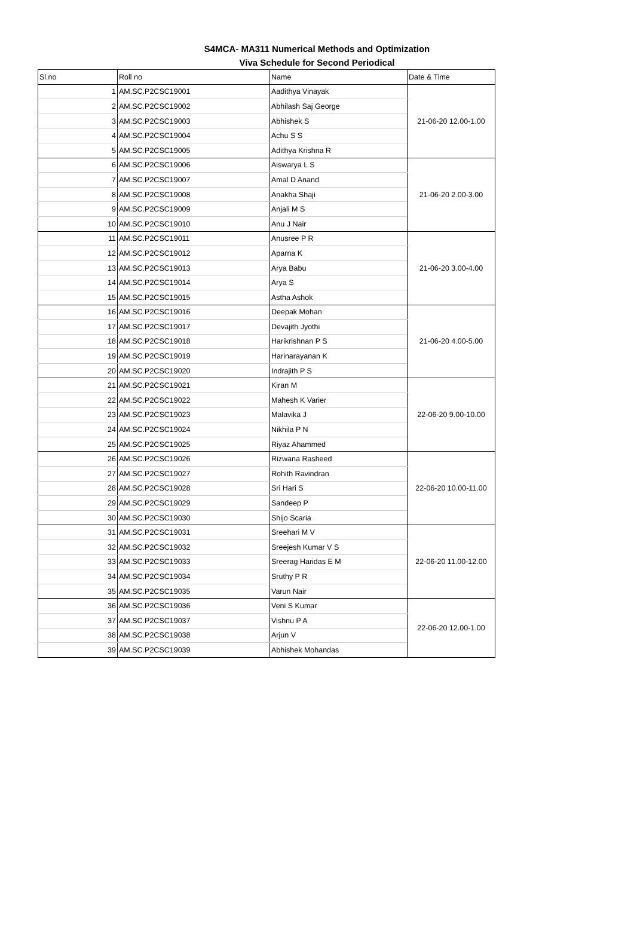S4MCA- MA311 Numerical Methods and Optimization
Viva Schedule for Second Periodical
| Sl.no | Roll no | Name | Date & Time |
| --- | --- | --- | --- |
| 1 | AM.SC.P2CSC19001 | Aadithya Vinayak | 21-06-20 12.00-1.00 |
| 2 | AM.SC.P2CSC19002 | Abhilash Saj George | |
| 3 | AM.SC.P2CSC19003 | Abhishek S | |
| 4 | AM.SC.P2CSC19004 | Achu S S | |
| 5 | AM.SC.P2CSC19005 | Adithya Krishna R | |
| 6 | AM.SC.P2CSC19006 | Aiswarya L S | 21-06-20 2.00-3.00 |
| 7 | AM.SC.P2CSC19007 | Amal D Anand | |
| 8 | AM.SC.P2CSC19008 | Anakha Shaji | |
| 9 | AM.SC.P2CSC19009 | Anjali M S | |
| 10 | AM.SC.P2CSC19010 | Anu J Nair | |
| 11 | AM.SC.P2CSC19011 | Anusree P R | 21-06-20 3.00-4.00 |
| 12 | AM.SC.P2CSC19012 | Aparna K | |
| 13 | AM.SC.P2CSC19013 | Arya Babu | |
| 14 | AM.SC.P2CSC19014 | Arya S | |
| 15 | AM.SC.P2CSC19015 | Astha Ashok | |
| 16 | AM.SC.P2CSC19016 | Deepak Mohan | 21-06-20 4.00-5.00 |
| 17 | AM.SC.P2CSC19017 | Devajith Jyothi | |
| 18 | AM.SC.P2CSC19018 | Harikrishnan P S | |
| 19 | AM.SC.P2CSC19019 | Harinarayanan K | |
| 20 | AM.SC.P2CSC19020 | Indrajith P S | |
| 21 | AM.SC.P2CSC19021 | Kiran M | 22-06-20 9.00-10.00 |
| 22 | AM.SC.P2CSC19022 | Mahesh K Varier | |
| 23 | AM.SC.P2CSC19023 | Malavika J | |
| 24 | AM.SC.P2CSC19024 | Nikhila P N | |
| 25 | AM.SC.P2CSC19025 | Riyaz Ahammed | |
| 26 | AM.SC.P2CSC19026 | Rizwana Rasheed | 22-06-20 10.00-11.00 |
| 27 | AM.SC.P2CSC19027 | Rohith Ravindran | |
| 28 | AM.SC.P2CSC19028 | Sri Hari S | |
| 29 | AM.SC.P2CSC19029 | Sandeep P | |
| 30 | AM.SC.P2CSC19030 | Shijo Scaria | |
| 31 | AM.SC.P2CSC19031 | Sreehari M V | 22-06-20 11.00-12.00 |
| 32 | AM.SC.P2CSC19032 | Sreejesh Kumar V S | |
| 33 | AM.SC.P2CSC19033 | Sreerag Haridas E M | |
| 34 | AM.SC.P2CSC19034 | Sruthy P R | |
| 35 | AM.SC.P2CSC19035 | Varun Nair | |
| 36 | AM.SC.P2CSC19036 | Veni S Kumar | 22-06-20 12.00-1.00 |
| 37 | AM.SC.P2CSC19037 | Vishnu P A | |
| 38 | AM.SC.P2CSC19038 | Arjun V | |
| 39 | AM.SC.P2CSC19039 | Abhishek Mohandas | |